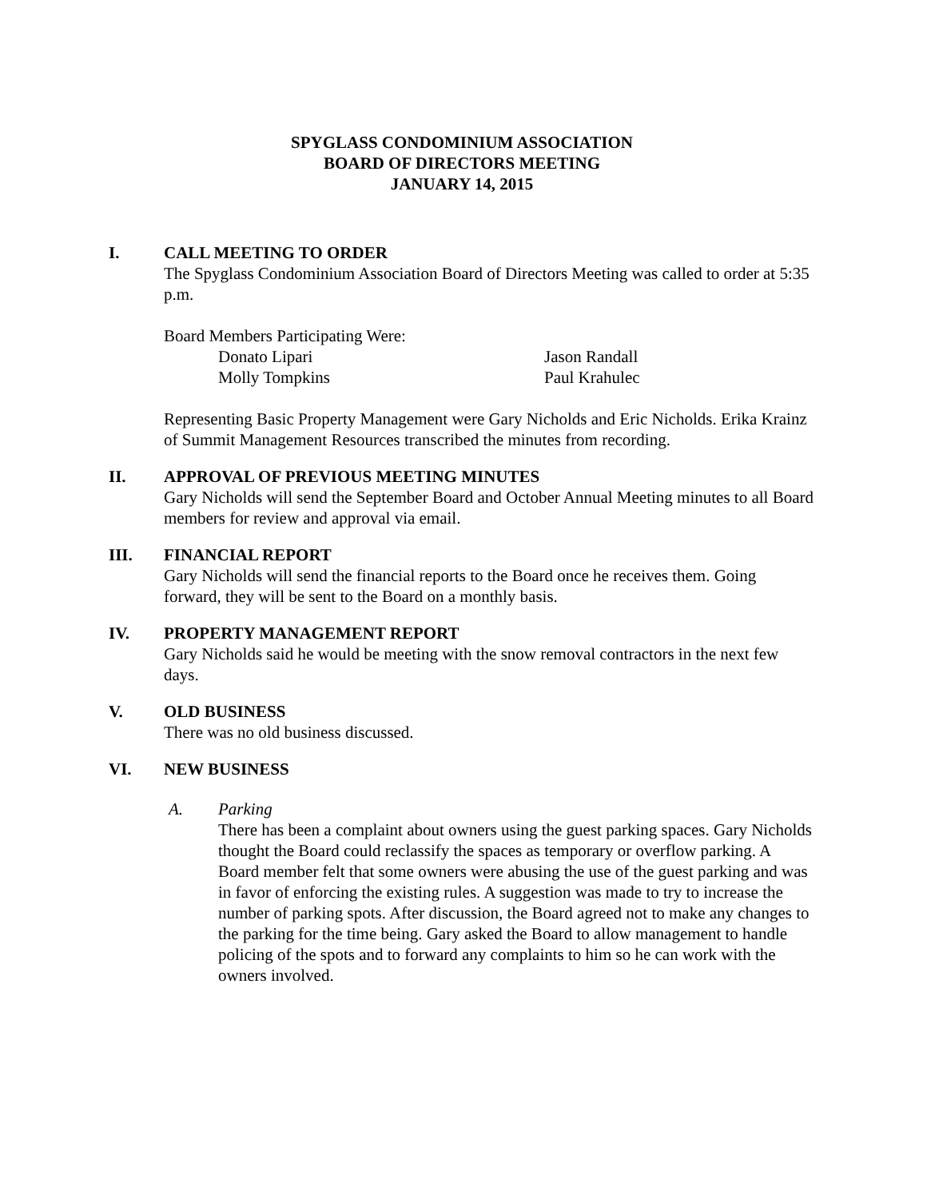SPYGLASS CONDOMINIUM ASSOCIATION
BOARD OF DIRECTORS MEETING
JANUARY 14, 2015
I. CALL MEETING TO ORDER
The Spyglass Condominium Association Board of Directors Meeting was called to order at 5:35 p.m.
Board Members Participating Were:
Donato Lipari Jason Randall Molly Tompkins Paul Krahulec
Representing Basic Property Management were Gary Nicholds and Eric Nicholds. Erika Krainz of Summit Management Resources transcribed the minutes from recording.
II. APPROVAL OF PREVIOUS MEETING MINUTES
Gary Nicholds will send the September Board and October Annual Meeting minutes to all Board members for review and approval via email.
III. FINANCIAL REPORT
Gary Nicholds will send the financial reports to the Board once he receives them. Going forward, they will be sent to the Board on a monthly basis.
IV. PROPERTY MANAGEMENT REPORT
Gary Nicholds said he would be meeting with the snow removal contractors in the next few days.
V. OLD BUSINESS
There was no old business discussed.
VI. NEW BUSINESS
A. Parking
There has been a complaint about owners using the guest parking spaces. Gary Nicholds thought the Board could reclassify the spaces as temporary or overflow parking. A Board member felt that some owners were abusing the use of the guest parking and was in favor of enforcing the existing rules. A suggestion was made to try to increase the number of parking spots. After discussion, the Board agreed not to make any changes to the parking for the time being. Gary asked the Board to allow management to handle policing of the spots and to forward any complaints to him so he can work with the owners involved.